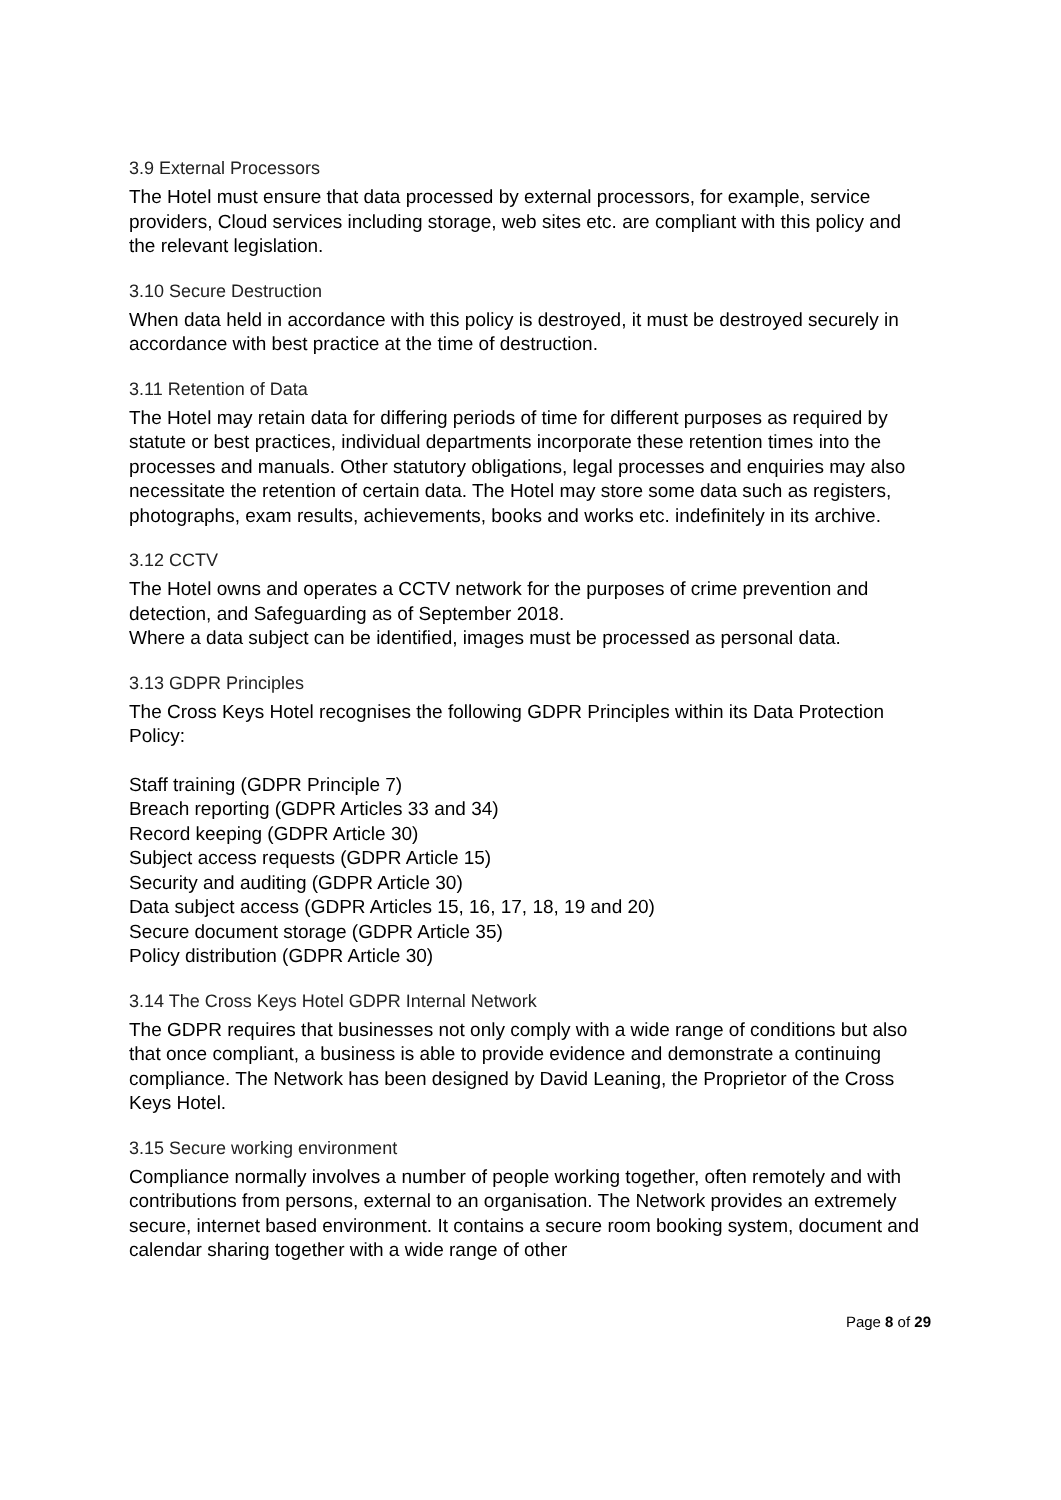3.9 External Processors
The Hotel must ensure that data processed by external processors, for example, service providers, Cloud services including storage, web sites etc. are compliant with this policy and the relevant legislation.
3.10 Secure Destruction
When data held in accordance with this policy is destroyed, it must be destroyed securely in accordance with best practice at the time of destruction.
3.11 Retention of Data
The Hotel may retain data for differing periods of time for different purposes as required by statute or best practices, individual departments incorporate these retention times into the processes and manuals. Other statutory obligations, legal processes and enquiries may also necessitate the retention of certain data. The Hotel may store some data such as registers, photographs, exam results, achievements, books and works etc. indefinitely in its archive.
3.12 CCTV
The Hotel owns and operates a CCTV network for the purposes of crime prevention and detection, and Safeguarding as of September 2018.
Where a data subject can be identified, images must be processed as personal data.
3.13 GDPR Principles
The Cross Keys Hotel recognises the following GDPR Principles within its Data Protection Policy:
Staff training (GDPR Principle 7)
Breach reporting (GDPR Articles 33 and 34)
Record keeping (GDPR Article 30)
Subject access requests (GDPR Article 15)
Security and auditing (GDPR Article 30)
Data subject access (GDPR Articles 15, 16, 17, 18, 19 and 20)
Secure document storage (GDPR Article 35)
Policy distribution (GDPR Article 30)
3.14 The Cross Keys Hotel GDPR Internal Network
The GDPR requires that businesses not only comply with a wide range of conditions but also that once compliant, a business is able to provide evidence and demonstrate a continuing compliance. The Network has been designed by David Leaning, the Proprietor of the Cross Keys Hotel.
3.15 Secure working environment
Compliance normally involves a number of people working together, often remotely and with contributions from persons, external to an organisation. The Network provides an extremely secure, internet based environment. It contains a secure room booking system, document and calendar sharing together with a wide range of other
Page 8 of 29